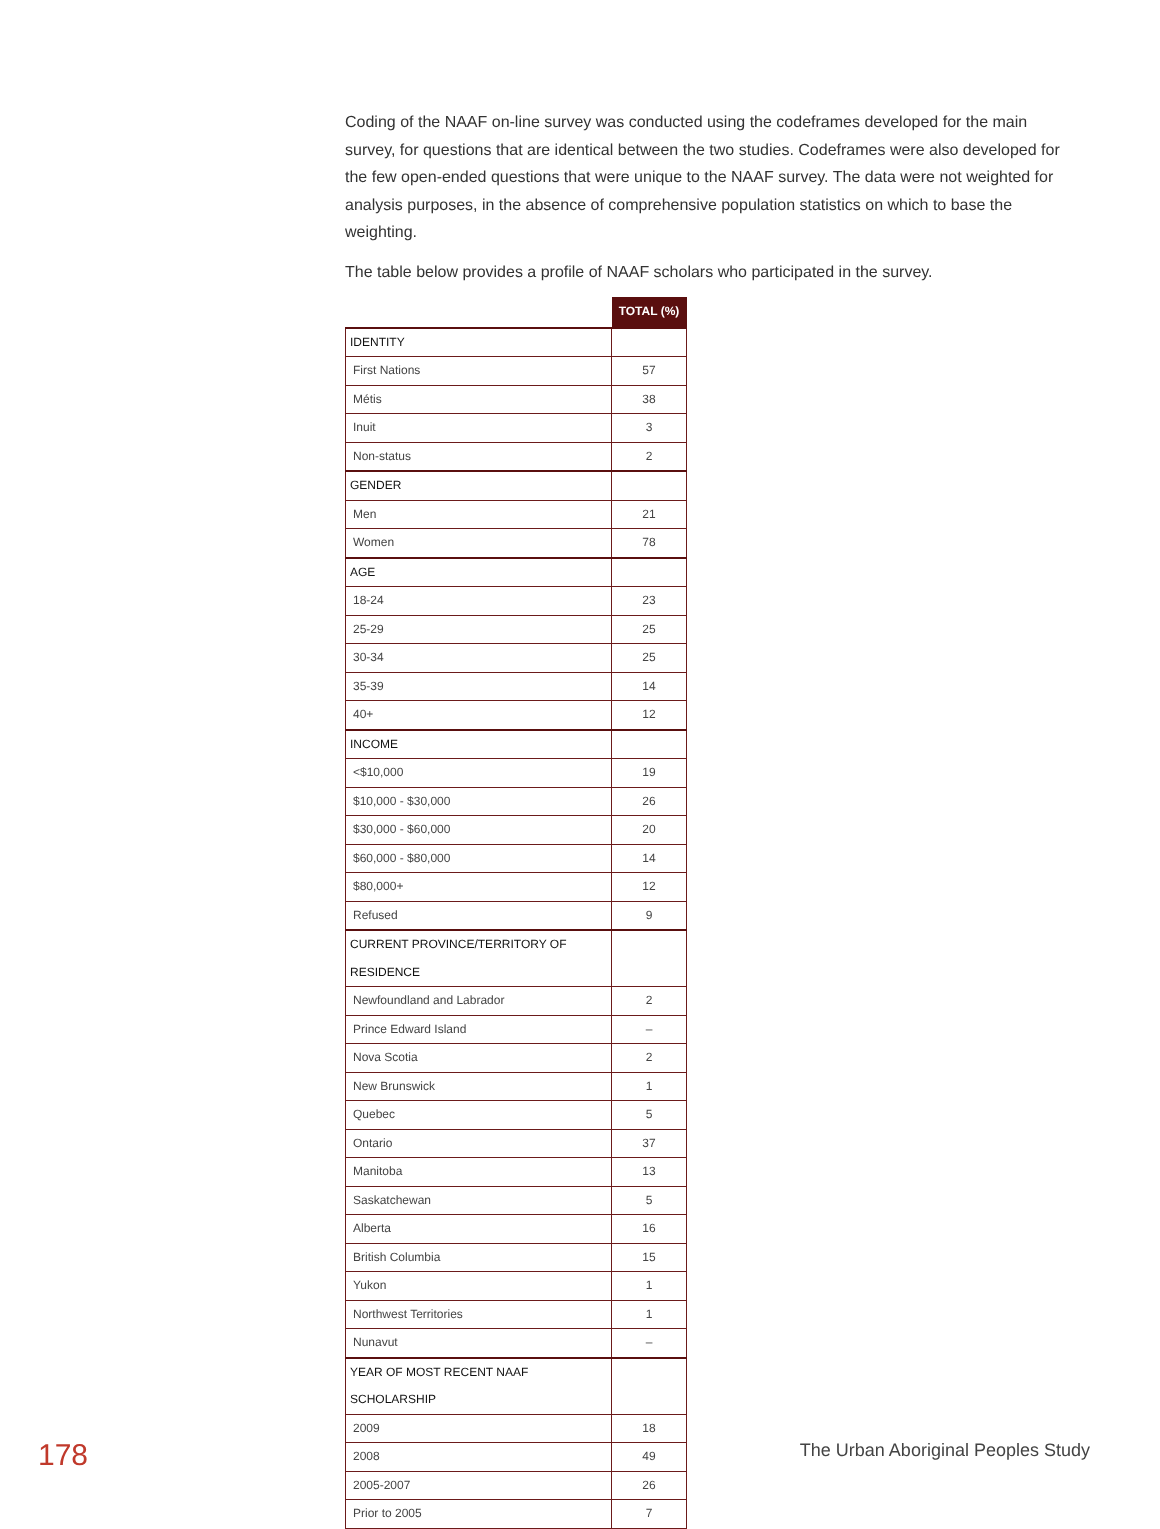Coding of the NAAF on-line survey was conducted using the codeframes developed for the main survey, for questions that are identical between the two studies. Codeframes were also developed for the few open-ended questions that were unique to the NAAF survey. The data were not weighted for analysis purposes, in the absence of comprehensive population statistics on which to base the weighting.
The table below provides a profile of NAAF scholars who participated in the survey.
| | TOTAL (%) |
| IDENTITY | |
| First Nations | 57 |
| Métis | 38 |
| Inuit | 3 |
| Non-status | 2 |
| GENDER | |
| Men | 21 |
| Women | 78 |
| AGE | |
| 18-24 | 23 |
| 25-29 | 25 |
| 30-34 | 25 |
| 35-39 | 14 |
| 40+ | 12 |
| INCOME | |
| <$10,000 | 19 |
| $10,000 - $30,000 | 26 |
| $30,000 - $60,000 | 20 |
| $60,000 - $80,000 | 14 |
| $80,000+ | 12 |
| Refused | 9 |
| CURRENT PROVINCE/TERRITORY OF RESIDENCE | |
| Newfoundland and Labrador | 2 |
| Prince Edward Island | – |
| Nova Scotia | 2 |
| New Brunswick | 1 |
| Quebec | 5 |
| Ontario | 37 |
| Manitoba | 13 |
| Saskatchewan | 5 |
| Alberta | 16 |
| British Columbia | 15 |
| Yukon | 1 |
| Northwest Territories | 1 |
| Nunavut | – |
| YEAR OF MOST RECENT NAAF SCHOLARSHIP | |
| 2009 | 18 |
| 2008 | 49 |
| 2005-2007 | 26 |
| Prior to 2005 | 7 |
178
The Urban Aboriginal Peoples Study